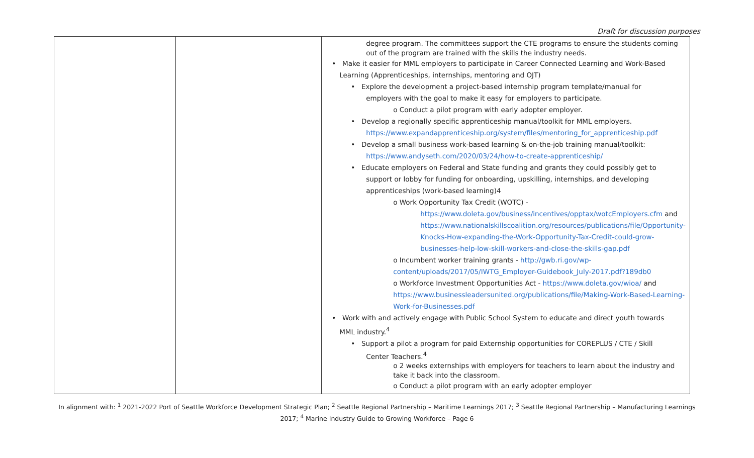Draft for discussion purposes
| | | degree program. The committees support the CTE programs to ensure the students coming out of the program are trained with the skills the industry needs. • Make it easier for MML employers to participate in Career Connected Learning and Work-Based Learning (Apprenticeships, internships, mentoring and OJT) • Explore the development a project-based internship program template/manual for employers with the goal to make it easy for employers to participate. o Conduct a pilot program with early adopter employer. • Develop a regionally specific apprenticeship manual/toolkit for MML employers. https://www.expandapprenticeship.org/system/files/mentoring_for_apprenticeship.pdf • Develop a small business work-based learning & on-the-job training manual/toolkit: https://www.andyseth.com/2020/03/24/how-to-create-apprenticeship/ • Educate employers on Federal and State funding and grants they could possibly get to support or lobby for funding for onboarding, upskilling, internships, and developing apprenticeships (work-based learning)4 o Work Opportunity Tax Credit (WOTC) - https://www.doleta.gov/business/incentives/opptax/wotcEmployers.cfm and https://www.nationalskillscoalition.org/resources/publications/file/Opportunity-Knocks-How-expanding-the-Work-Opportunity-Tax-Credit-could-grow-businesses-help-low-skill-workers-and-close-the-skills-gap.pdf o Incumbent worker training grants - http://gwb.ri.gov/wp-content/uploads/2017/05/IWTG_Employer-Guidebook_July-2017.pdf?189db0 o Workforce Investment Opportunities Act - https://www.doleta.gov/wioa/ and https://www.businessleadersunited.org/publications/file/Making-Work-Based-Learning-Work-for-Businesses.pdf • Work with and actively engage with Public School System to educate and direct youth towards MML industry.<sup>4</sup> • Support a pilot a program for paid Externship opportunities for COREPLUS / CTE / Skill Center Teachers.<sup>4</sup> o 2 weeks externships with employers for teachers to learn about the industry and take it back into the classroom. o Conduct a pilot program with an early adopter employer |
In alignment with: <sup>1</sup> 2021-2022 Port of Seattle Workforce Development Strategic Plan; <sup>2</sup> Seattle Regional Partnership – Maritime Learnings 2017; <sup>3</sup> Seattle Regional Partnership – Manufacturing Learnings 2017; <sup>4</sup> Marine Industry Guide to Growing Workforce – Page 6